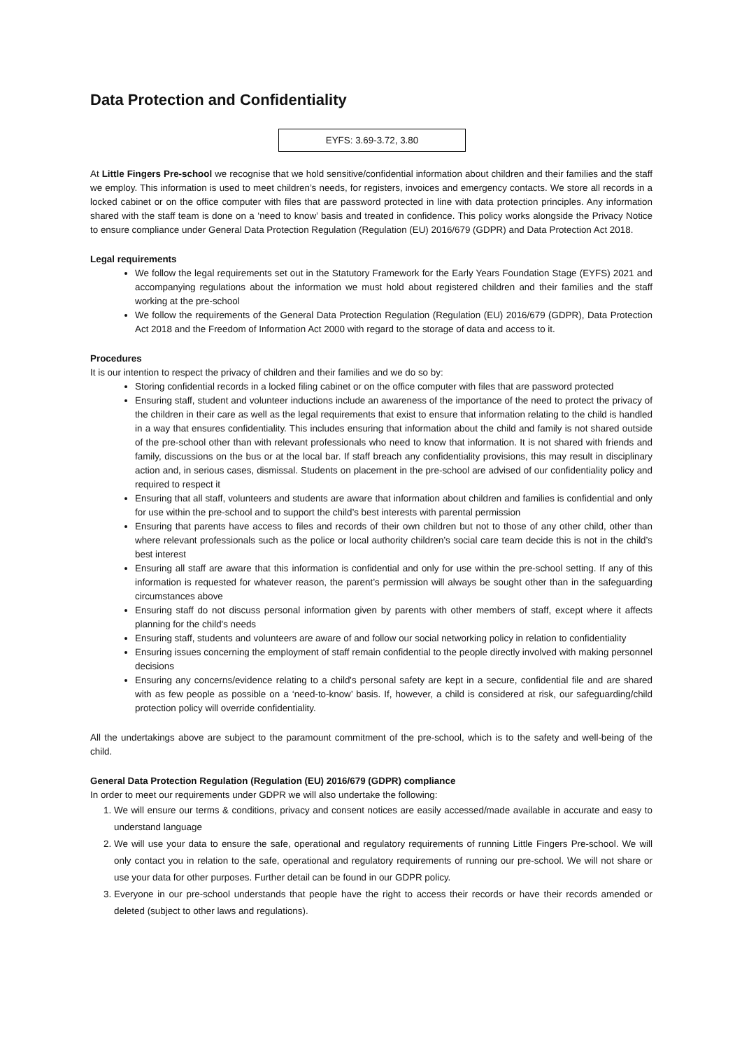Data Protection and Confidentiality
EYFS: 3.69-3.72, 3.80
At Little Fingers Pre-school we recognise that we hold sensitive/confidential information about children and their families and the staff we employ. This information is used to meet children’s needs, for registers, invoices and emergency contacts. We store all records in a locked cabinet or on the office computer with files that are password protected in line with data protection principles. Any information shared with the staff team is done on a ‘need to know’ basis and treated in confidence. This policy works alongside the Privacy Notice to ensure compliance under General Data Protection Regulation (Regulation (EU) 2016/679 (GDPR) and Data Protection Act 2018.
Legal requirements
We follow the legal requirements set out in the Statutory Framework for the Early Years Foundation Stage (EYFS) 2021 and accompanying regulations about the information we must hold about registered children and their families and the staff working at the pre-school
We follow the requirements of the General Data Protection Regulation (Regulation (EU) 2016/679 (GDPR), Data Protection Act 2018 and the Freedom of Information Act 2000 with regard to the storage of data and access to it.
Procedures
It is our intention to respect the privacy of children and their families and we do so by:
Storing confidential records in a locked filing cabinet or on the office computer with files that are password protected
Ensuring staff, student and volunteer inductions include an awareness of the importance of the need to protect the privacy of the children in their care as well as the legal requirements that exist to ensure that information relating to the child is handled in a way that ensures confidentiality. This includes ensuring that information about the child and family is not shared outside of the pre-school other than with relevant professionals who need to know that information. It is not shared with friends and family, discussions on the bus or at the local bar. If staff breach any confidentiality provisions, this may result in disciplinary action and, in serious cases, dismissal. Students on placement in the pre-school are advised of our confidentiality policy and required to respect it
Ensuring that all staff, volunteers and students are aware that information about children and families is confidential and only for use within the pre-school and to support the child’s best interests with parental permission
Ensuring that parents have access to files and records of their own children but not to those of any other child, other than where relevant professionals such as the police or local authority children’s social care team decide this is not in the child’s best interest
Ensuring all staff are aware that this information is confidential and only for use within the pre-school setting. If any of this information is requested for whatever reason, the parent’s permission will always be sought other than in the safeguarding circumstances above
Ensuring staff do not discuss personal information given by parents with other members of staff, except where it affects planning for the child's needs
Ensuring staff, students and volunteers are aware of and follow our social networking policy in relation to confidentiality
Ensuring issues concerning the employment of staff remain confidential to the people directly involved with making personnel decisions
Ensuring any concerns/evidence relating to a child's personal safety are kept in a secure, confidential file and are shared with as few people as possible on a ‘need-to-know’ basis. If, however, a child is considered at risk, our safeguarding/child protection policy will override confidentiality.
All the undertakings above are subject to the paramount commitment of the pre-school, which is to the safety and well-being of the child.
General Data Protection Regulation (Regulation (EU) 2016/679 (GDPR) compliance
In order to meet our requirements under GDPR we will also undertake the following:
1. We will ensure our terms & conditions, privacy and consent notices are easily accessed/made available in accurate and easy to understand language
2. We will use your data to ensure the safe, operational and regulatory requirements of running Little Fingers Pre-school. We will only contact you in relation to the safe, operational and regulatory requirements of running our pre-school. We will not share or use your data for other purposes. Further detail can be found in our GDPR policy.
3. Everyone in our pre-school understands that people have the right to access their records or have their records amended or deleted (subject to other laws and regulations).